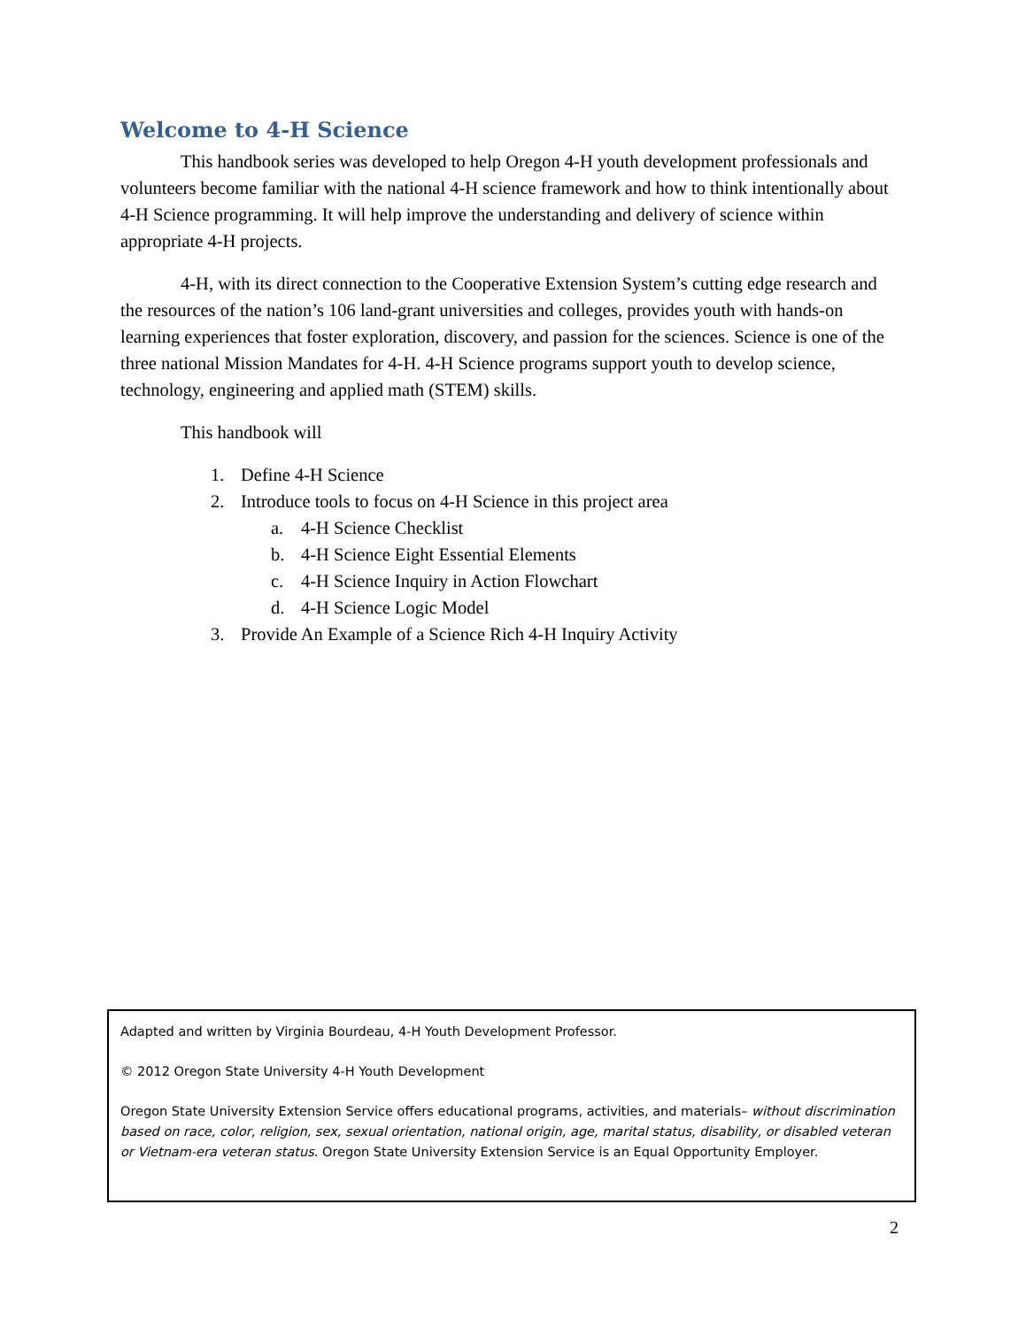Welcome to 4-H Science
This handbook series was developed to help Oregon 4-H youth development professionals and volunteers become familiar with the national 4-H science framework and how to think intentionally about 4-H Science programming. It will help improve the understanding and delivery of science within appropriate 4-H projects.
4-H, with its direct connection to the Cooperative Extension System’s cutting edge research and the resources of the nation’s 106 land-grant universities and colleges, provides youth with hands-on learning experiences that foster exploration, discovery, and passion for the sciences. Science is one of the three national Mission Mandates for 4-H. 4-H Science programs support youth to develop science, technology, engineering and applied math (STEM) skills.
This handbook will
1. Define 4-H Science
2. Introduce tools to focus on 4-H Science in this project area
a. 4-H Science Checklist
b. 4-H Science Eight Essential Elements
c. 4-H Science Inquiry in Action Flowchart
d. 4-H Science Logic Model
3. Provide An Example of a Science Rich 4-H Inquiry Activity
Adapted and written by Virginia Bourdeau, 4-H Youth Development Professor.
© 2012 Oregon State University 4-H Youth Development
Oregon State University Extension Service offers educational programs, activities, and materials– without discrimination based on race, color, religion, sex, sexual orientation, national origin, age, marital status, disability, or disabled veteran or Vietnam-era veteran status. Oregon State University Extension Service is an Equal Opportunity Employer.
2